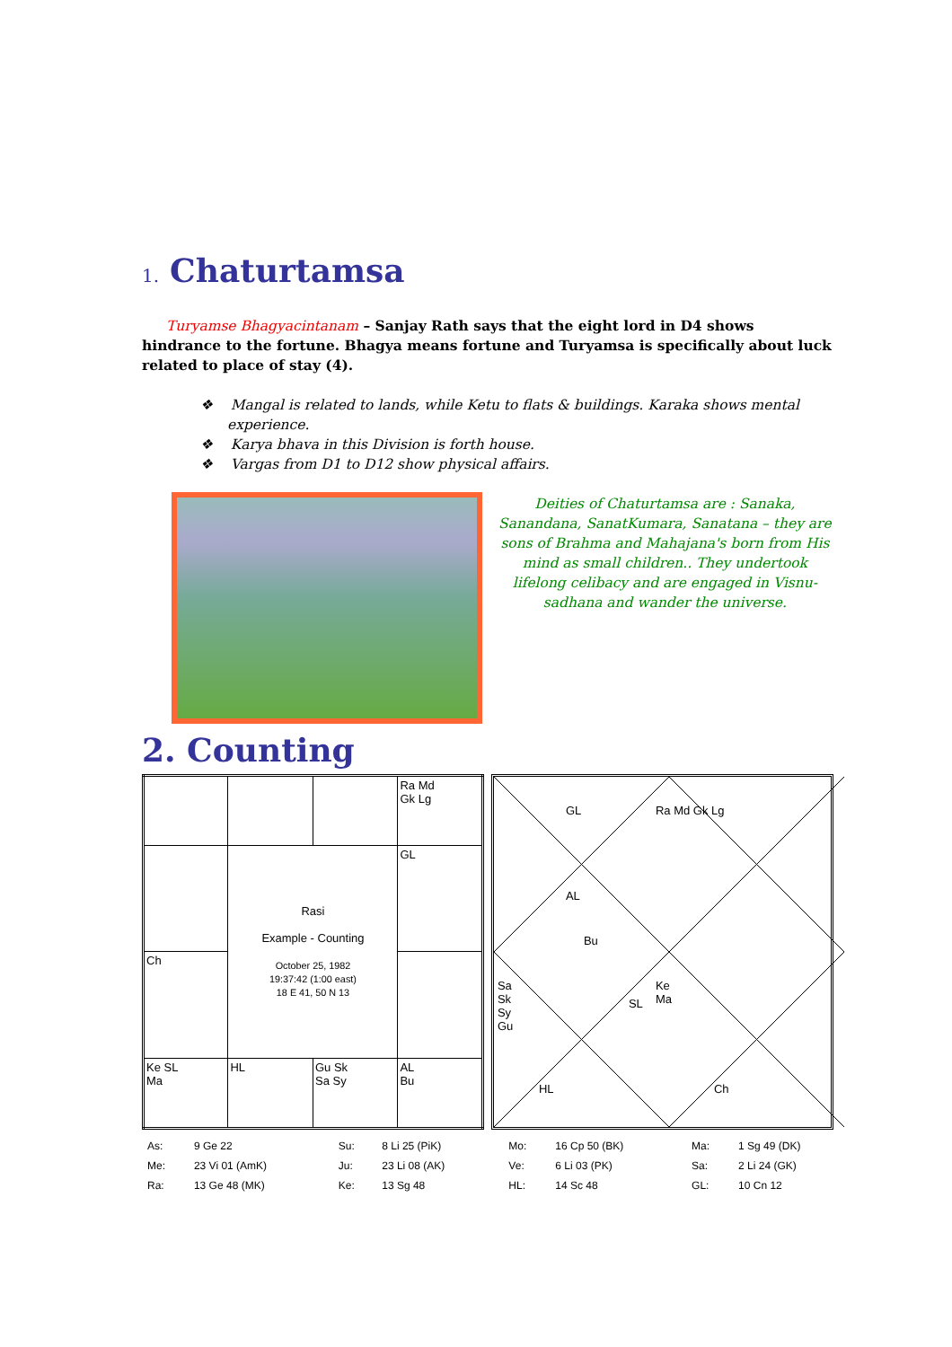1. Chaturtamsa
Turyamse Bhagyacintanam – Sanjay Rath says that the eight lord in D4 shows hindrance to the fortune. Bhagya means fortune and Turyamsa is specifically about luck related to place of stay (4).
❖ Mangal is related to lands, while Ketu to flats & buildings. Karaka shows mental experience.
❖ Karya bhava in this Division is forth house.
❖ Vargas from D1 to D12 show physical affairs.
Deities of Chaturtamsa are : Sanaka, Sanandana, SanatKumara, Sanatana – they are sons of Brahma and Mahajana's born from His mind as small children.. They undertook lifelong celibacy and are engaged in Visnu-sadhana and wander the universe.
2. Counting
| | | | Ra Md Gk Lg |
| | Rasi Example - Counting October 25, 1982 19:37:42 (1:00 east) 18 E 41, 50 N 13 | | GL |
| Ch | | | |
| Ke SL Ma | HL | Gu Sk Sa Sy | AL Bu |
GL Ra Md Gk Lg
AL
Bu
Sa
Sk
Sy
Gu
SL
Ke
Ma
HL Ch
| As: | 9 Ge 22 | Su: | 8 Li 25 (PiK) | Mo: | 16 Cp 50 (BK) | Ma: | 1 Sg 49 (DK) |
| Me: | 23 Vi 01 (AmK) | Ju: | 23 Li 08 (AK) | Ve: | 6 Li 03 (PK) | Sa: | 2 Li 24 (GK) |
| Ra: | 13 Ge 48 (MK) | Ke: | 13 Sg 48 | HL: | 14 Sc 48 | GL: | 10 Cn 12 |